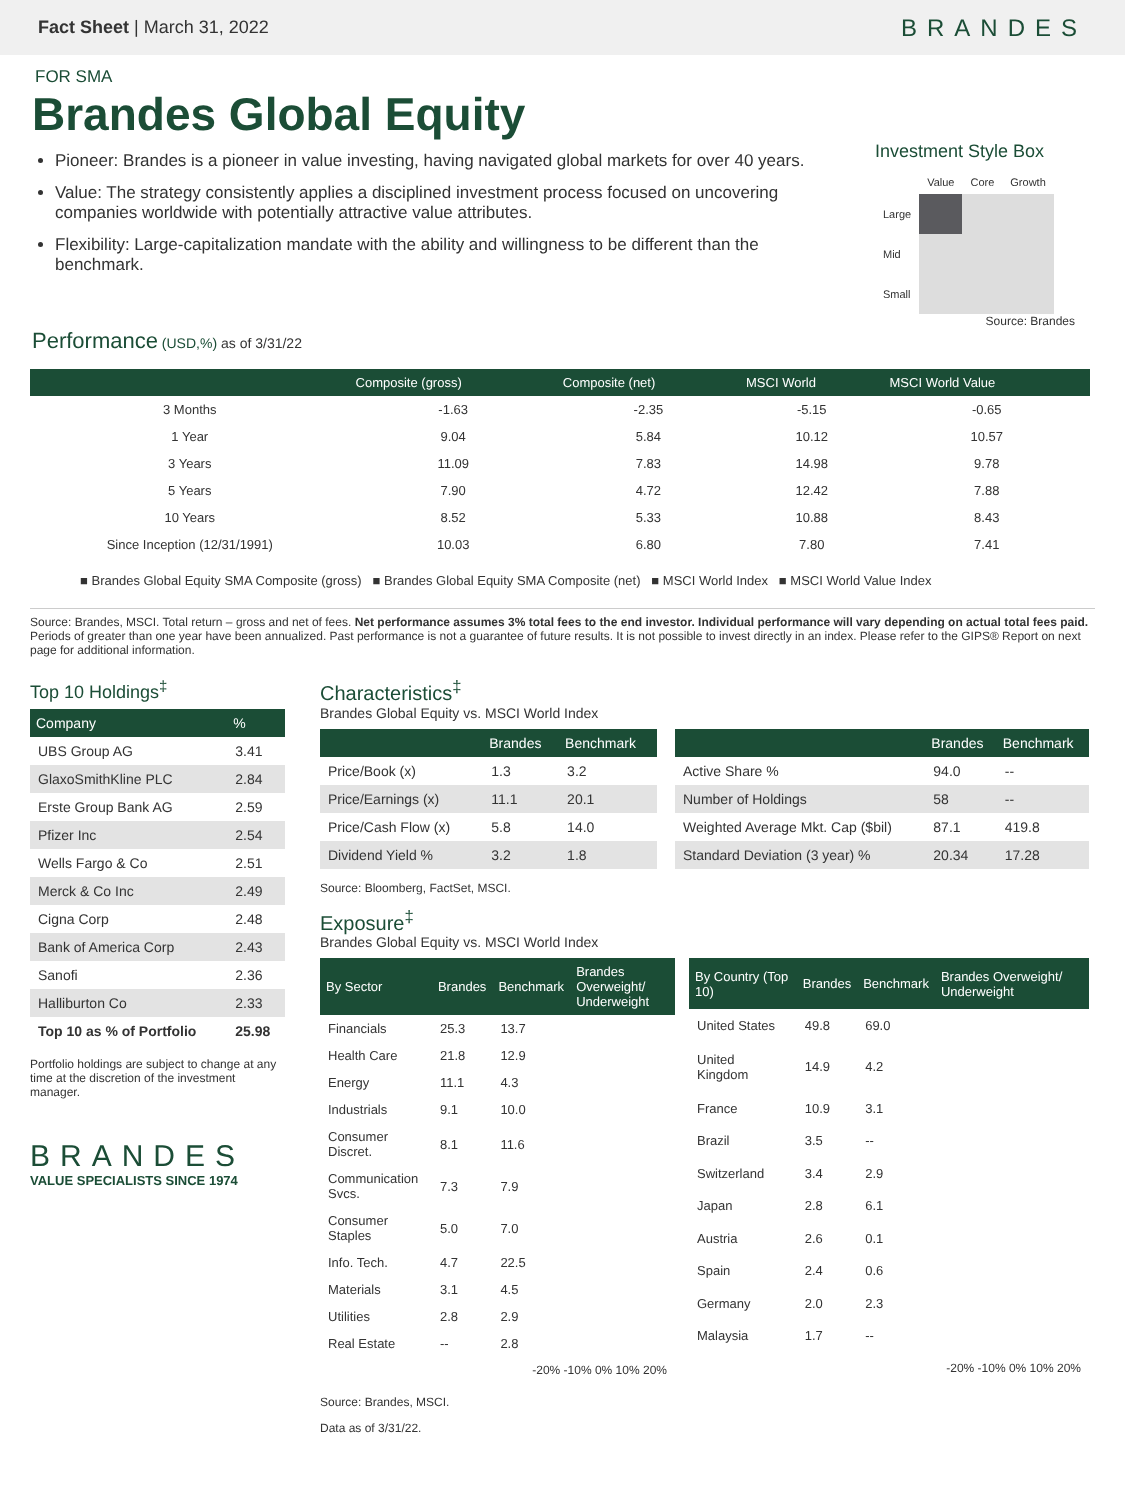Fact Sheet | March 31, 2022
BRANDES
FOR SMA
Brandes Global Equity
Pioneer: Brandes is a pioneer in value investing, having navigated global markets for over 40 years.
Value: The strategy consistently applies a disciplined investment process focused on uncovering companies worldwide with potentially attractive value attributes.
Flexibility: Large-capitalization mandate with the ability and willingness to be different than the benchmark.
Investment Style Box
| | Value | Core | Growth |
| Large | | | |
| Mid | | | |
| Small | | | |
Source: Brandes
Performance (USD,%) as of 3/31/22
| | Composite (gross) | Composite (net) | MSCI World | MSCI World Value |
| --- | --- | --- | --- | --- |
| 3 Months | -1.63 | -2.35 | -5.15 | -0.65 |
| 1 Year | 9.04 | 5.84 | 10.12 | 10.57 |
| 3 Years | 11.09 | 7.83 | 14.98 | 9.78 |
| 5 Years | 7.90 | 4.72 | 12.42 | 7.88 |
| 10 Years | 8.52 | 5.33 | 10.88 | 8.43 |
| Since Inception (12/31/1991) | 10.03 | 6.80 | 7.80 | 7.41 |
■ Brandes Global Equity SMA Composite (gross) ■ Brandes Global Equity SMA Composite (net) ■ MSCI World Index ■ MSCI World Value Index
Source: Brandes, MSCI. Total return – gross and net of fees. Net performance assumes 3% total fees to the end investor. Individual performance will vary depending on actual total fees paid. Periods of greater than one year have been annualized. Past performance is not a guarantee of future results. It is not possible to invest directly in an index. Please refer to the GIPS® Report on next page for additional information.
Top 10 Holdings<sup>‡</sup>
| Company | % |
| --- | --- |
| UBS Group AG | 3.41 |
| GlaxoSmithKline PLC | 2.84 |
| Erste Group Bank AG | 2.59 |
| Pfizer Inc | 2.54 |
| Wells Fargo & Co | 2.51 |
| Merck & Co Inc | 2.49 |
| Cigna Corp | 2.48 |
| Bank of America Corp | 2.43 |
| Sanofi | 2.36 |
| Halliburton Co | 2.33 |
| Top 10 as % of Portfolio | 25.98 |
Portfolio holdings are subject to change at any time at the discretion of the investment manager.
BRANDES
VALUE SPECIALISTS SINCE 1974
Characteristics<sup>‡</sup>
Brandes Global Equity vs. MSCI World Index
| | Brandes | Benchmark |
| --- | --- | --- |
| Price/Book (x) | 1.3 | 3.2 |
| Price/Earnings (x) | 11.1 | 20.1 |
| Price/Cash Flow (x) | 5.8 | 14.0 |
| Dividend Yield % | 3.2 | 1.8 |
| | Brandes | Benchmark |
| --- | --- | --- |
| Active Share % | 94.0 | -- |
| Number of Holdings | 58 | -- |
| Weighted Average Mkt. Cap ($bil) | 87.1 | 419.8 |
| Standard Deviation (3 year) % | 20.34 | 17.28 |
Source: Bloomberg, FactSet, MSCI.
Exposure<sup>‡</sup>
Brandes Global Equity vs. MSCI World Index
| By Sector | Brandes | Benchmark | Brandes Overweight/ Underweight |
| --- | --- | --- | --- |
| Financials | 25.3 | 13.7 | |
| Health Care | 21.8 | 12.9 | |
| Energy | 11.1 | 4.3 | |
| Industrials | 9.1 | 10.0 | |
| Consumer Discret. | 8.1 | 11.6 | |
| Communication Svcs. | 7.3 | 7.9 | |
| Consumer Staples | 5.0 | 7.0 | |
| Info. Tech. | 4.7 | 22.5 | |
| Materials | 3.1 | 4.5 | |
| Utilities | 2.8 | 2.9 | |
| Real Estate | -- | 2.8 | |
| -20% -10% 0% 10% 20% | | | |
| By Country (Top 10) | Brandes | Benchmark | Brandes Overweight/ Underweight |
| --- | --- | --- | --- |
| United States | 49.8 | 69.0 | |
| United Kingdom | 14.9 | 4.2 | |
| France | 10.9 | 3.1 | |
| Brazil | 3.5 | -- | |
| Switzerland | 3.4 | 2.9 | |
| Japan | 2.8 | 6.1 | |
| Austria | 2.6 | 0.1 | |
| Spain | 2.4 | 0.6 | |
| Germany | 2.0 | 2.3 | |
| Malaysia | 1.7 | -- | |
| -20% -10% 0% 10% 20% | | | |
Source: Brandes, MSCI.
Data as of 3/31/22.